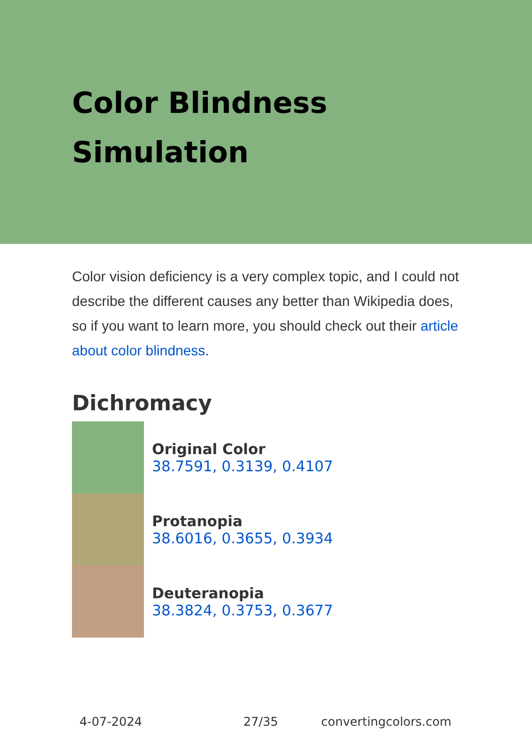Color Blindness Simulation
Color vision deficiency is a very complex topic, and I could not describe the different causes any better than Wikipedia does, so if you want to learn more, you should check out their article about color blindness.
Dichromacy
Original Color
38.7591, 0.3139, 0.4107
Protanopia
38.6016, 0.3655, 0.3934
Deuteranopia
38.3824, 0.3753, 0.3677
4-07-2024 27/35 convertingcolors.com